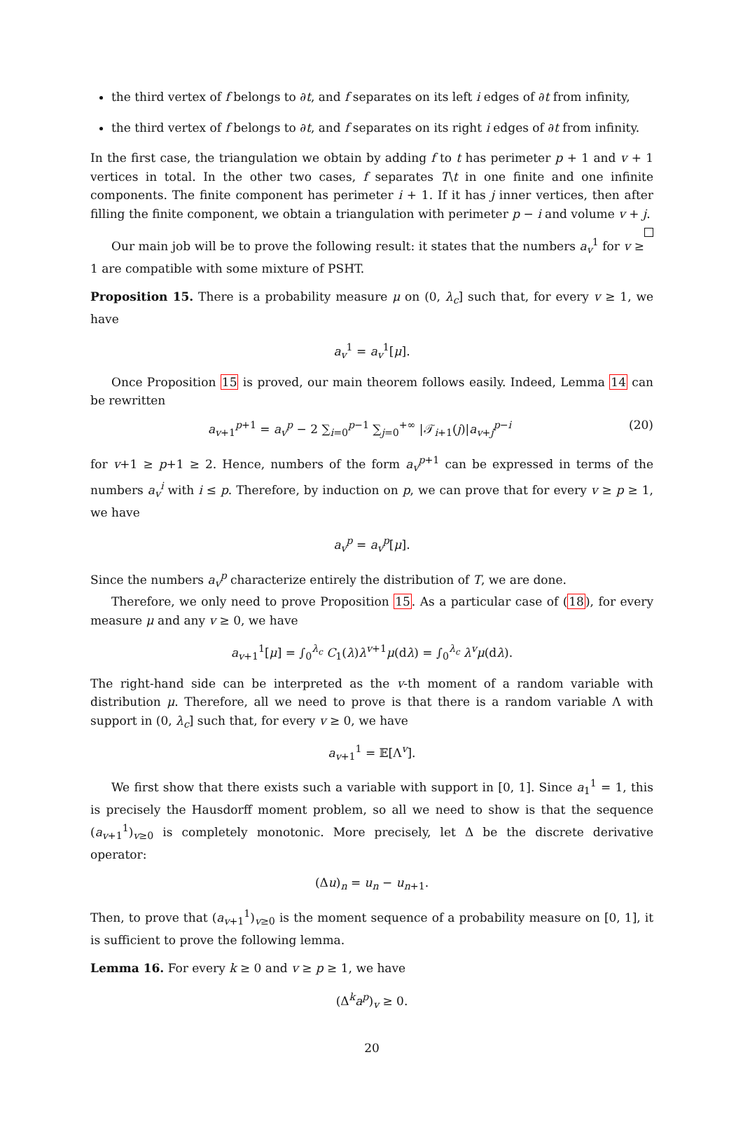the third vertex of f belongs to ∂t, and f separates on its left i edges of ∂t from infinity,
the third vertex of f belongs to ∂t, and f separates on its right i edges of ∂t from infinity.
In the first case, the triangulation we obtain by adding f to t has perimeter p + 1 and v + 1 vertices in total. In the other two cases, f separates T\t in one finite and one infinite components. The finite component has perimeter i + 1. If it has j inner vertices, then after filling the finite component, we obtain a triangulation with perimeter p − i and volume v + j.
Our main job will be to prove the following result: it states that the numbers a<sub>v</sub><sup>1</sup> for v ≥ 1 are compatible with some mixture of PSHT.
Proposition 15. There is a probability measure μ on (0, λ<sub>c</sub>] such that, for every v ≥ 1, we have
a<sub>v</sub><sup>1</sup> = a<sub>v</sub><sup>1</sup>[μ].
Once Proposition 15 is proved, our main theorem follows easily. Indeed, Lemma 14 can be rewritten
a<sub>v+1</sub><sup>p+1</sup> = a<sub>v</sub><sup>p</sup> − 2 ∑<sub>i=0</sub><sup>p−1</sup> ∑<sub>j=0</sub><sup>+∞</sup> |𝒯<sub>i+1</sub>(j)|a<sub>v+j</sub><sup>p−i</sup> (20)
for v+1 ≥ p+1 ≥ 2. Hence, numbers of the form a<sub>v</sub><sup>p+1</sup> can be expressed in terms of the numbers a<sub>v</sub><sup>i</sup> with i ≤ p. Therefore, by induction on p, we can prove that for every v ≥ p ≥ 1, we have
a<sub>v</sub><sup>p</sup> = a<sub>v</sub><sup>p</sup>[μ].
Since the numbers a<sub>v</sub><sup>p</sup> characterize entirely the distribution of T, we are done.
Therefore, we only need to prove Proposition 15. As a particular case of (18), for every measure μ and any v ≥ 0, we have
a<sub>v+1</sub><sup>1</sup>[μ] = ∫<sub>0</sub><sup>λ<sub>c</sub></sup> C<sub>1</sub>(λ)λ<sup>v+1</sup>μ(dλ) = ∫<sub>0</sub><sup>λ<sub>c</sub></sup> λ<sup>v</sup>μ(dλ).
The right-hand side can be interpreted as the v-th moment of a random variable with distribution μ. Therefore, all we need to prove is that there is a random variable Λ with support in (0, λ<sub>c</sub>] such that, for every v ≥ 0, we have
a<sub>v+1</sub><sup>1</sup> = 𝔼[Λ<sup>v</sup>].
We first show that there exists such a variable with support in [0, 1]. Since a<sub>1</sub><sup>1</sup> = 1, this is precisely the Hausdorff moment problem, so all we need to show is that the sequence (a<sub>v+1</sub><sup>1</sup>)<sub>v≥0</sub> is completely monotonic. More precisely, let Δ be the discrete derivative operator:
(Δu)<sub>n</sub> = u<sub>n</sub> − u<sub>n+1</sub>.
Then, to prove that (a<sub>v+1</sub><sup>1</sup>)<sub>v≥0</sub> is the moment sequence of a probability measure on [0, 1], it is sufficient to prove the following lemma.
Lemma 16. For every k ≥ 0 and v ≥ p ≥ 1, we have
(Δ<sup>k</sup>a<sup>p</sup>)<sub>v</sub> ≥ 0.
20